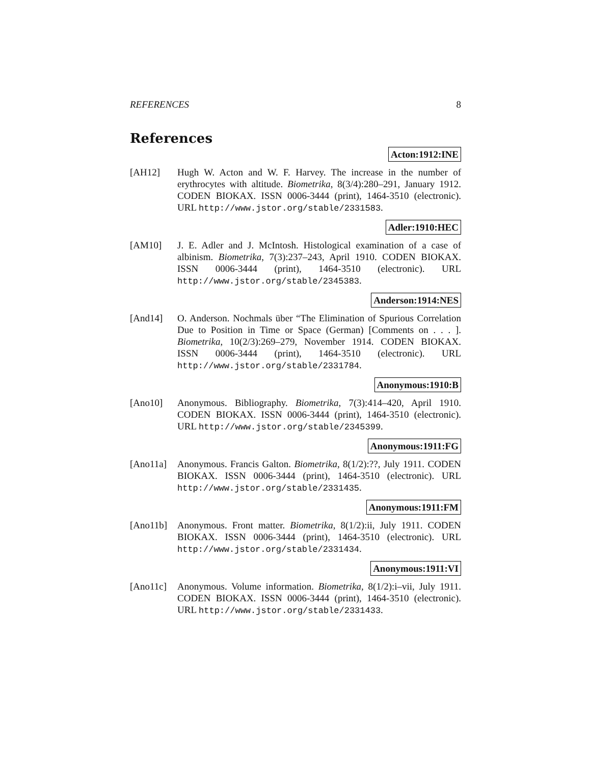REFERENCES 8
References
Acton:1912:INE
[AH12] Hugh W. Acton and W. F. Harvey. The increase in the number of erythrocytes with altitude. Biometrika, 8(3/4):280–291, January 1912. CODEN BIOKAX. ISSN 0006-3444 (print), 1464-3510 (electronic). URL http://www.jstor.org/stable/2331583.
Adler:1910:HEC
[AM10] J. E. Adler and J. McIntosh. Histological examination of a case of albinism. Biometrika, 7(3):237–243, April 1910. CODEN BIOKAX. ISSN 0006-3444 (print), 1464-3510 (electronic). URL http://www.jstor.org/stable/2345383.
Anderson:1914:NES
[And14] O. Anderson. Nochmals über “The Elimination of Spurious Correlation Due to Position in Time or Space (German) [Comments on . . . ]. Biometrika, 10(2/3):269–279, November 1914. CODEN BIOKAX. ISSN 0006-3444 (print), 1464-3510 (electronic). URL http://www.jstor.org/stable/2331784.
Anonymous:1910:B
[Ano10] Anonymous. Bibliography. Biometrika, 7(3):414–420, April 1910. CODEN BIOKAX. ISSN 0006-3444 (print), 1464-3510 (electronic). URL http://www.jstor.org/stable/2345399.
Anonymous:1911:FG
[Ano11a] Anonymous. Francis Galton. Biometrika, 8(1/2):??, July 1911. CODEN BIOKAX. ISSN 0006-3444 (print), 1464-3510 (electronic). URL http://www.jstor.org/stable/2331435.
Anonymous:1911:FM
[Ano11b] Anonymous. Front matter. Biometrika, 8(1/2):ii, July 1911. CODEN BIOKAX. ISSN 0006-3444 (print), 1464-3510 (electronic). URL http://www.jstor.org/stable/2331434.
Anonymous:1911:VI
[Ano11c] Anonymous. Volume information. Biometrika, 8(1/2):i–vii, July 1911. CODEN BIOKAX. ISSN 0006-3444 (print), 1464-3510 (electronic). URL http://www.jstor.org/stable/2331433.